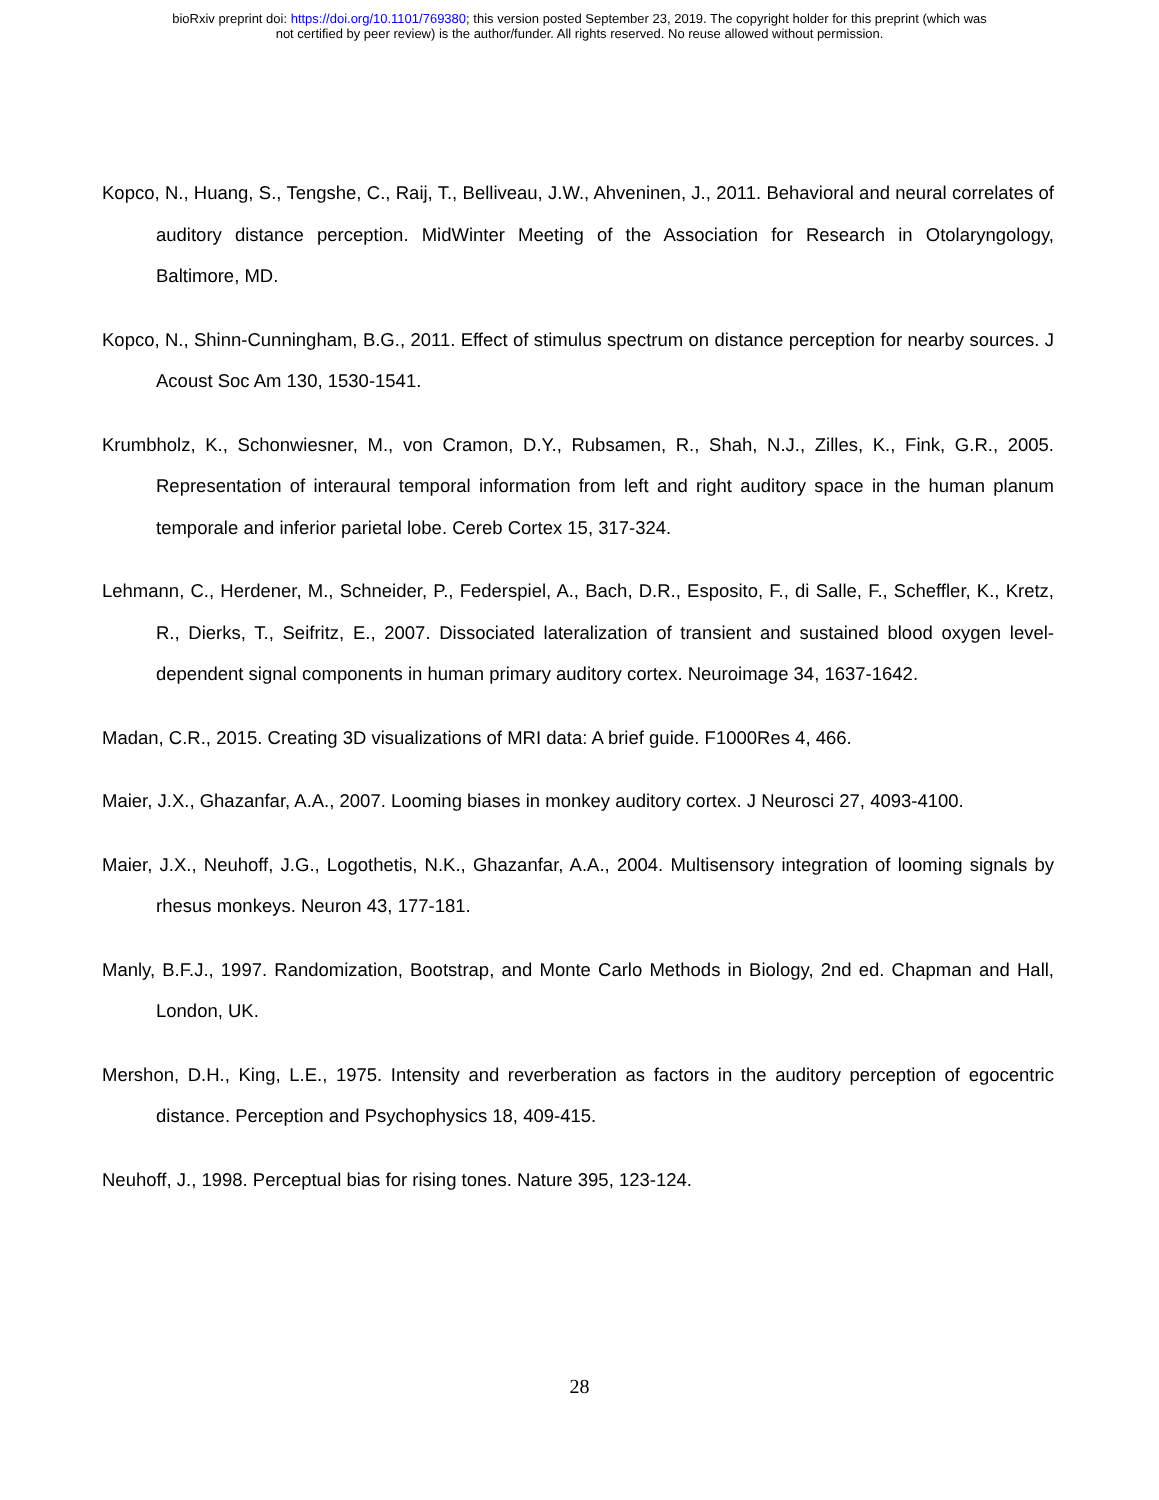bioRxiv preprint doi: https://doi.org/10.1101/769380; this version posted September 23, 2019. The copyright holder for this preprint (which was
not certified by peer review) is the author/funder. All rights reserved. No reuse allowed without permission.
Kopco, N., Huang, S., Tengshe, C., Raij, T., Belliveau, J.W., Ahveninen, J., 2011. Behavioral and neural correlates of auditory distance perception. MidWinter Meeting of the Association for Research in Otolaryngology, Baltimore, MD.
Kopco, N., Shinn-Cunningham, B.G., 2011. Effect of stimulus spectrum on distance perception for nearby sources. J Acoust Soc Am 130, 1530-1541.
Krumbholz, K., Schonwiesner, M., von Cramon, D.Y., Rubsamen, R., Shah, N.J., Zilles, K., Fink, G.R., 2005. Representation of interaural temporal information from left and right auditory space in the human planum temporale and inferior parietal lobe. Cereb Cortex 15, 317-324.
Lehmann, C., Herdener, M., Schneider, P., Federspiel, A., Bach, D.R., Esposito, F., di Salle, F., Scheffler, K., Kretz, R., Dierks, T., Seifritz, E., 2007. Dissociated lateralization of transient and sustained blood oxygen level-dependent signal components in human primary auditory cortex. Neuroimage 34, 1637-1642.
Madan, C.R., 2015. Creating 3D visualizations of MRI data: A brief guide. F1000Res 4, 466.
Maier, J.X., Ghazanfar, A.A., 2007. Looming biases in monkey auditory cortex. J Neurosci 27, 4093-4100.
Maier, J.X., Neuhoff, J.G., Logothetis, N.K., Ghazanfar, A.A., 2004. Multisensory integration of looming signals by rhesus monkeys. Neuron 43, 177-181.
Manly, B.F.J., 1997. Randomization, Bootstrap, and Monte Carlo Methods in Biology, 2nd ed. Chapman and Hall, London, UK.
Mershon, D.H., King, L.E., 1975. Intensity and reverberation as factors in the auditory perception of egocentric distance. Perception and Psychophysics 18, 409-415.
Neuhoff, J., 1998. Perceptual bias for rising tones. Nature 395, 123-124.
28